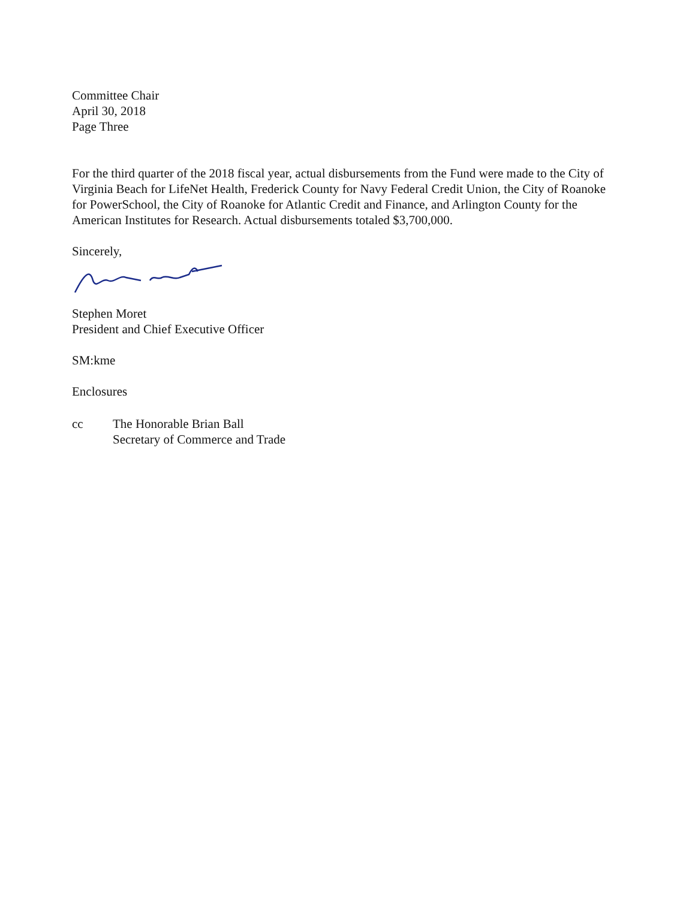Committee Chair
April 30, 2018
Page Three
For the third quarter of the 2018 fiscal year, actual disbursements from the Fund were made to the City of Virginia Beach for LifeNet Health, Frederick County for Navy Federal Credit Union, the City of Roanoke for PowerSchool, the City of Roanoke for Atlantic Credit and Finance, and Arlington County for the American Institutes for Research. Actual disbursements totaled $3,700,000.
Sincerely,
Stephen Moret
President and Chief Executive Officer
SM:kme
Enclosures
cc The Honorable Brian Ball
Secretary of Commerce and Trade